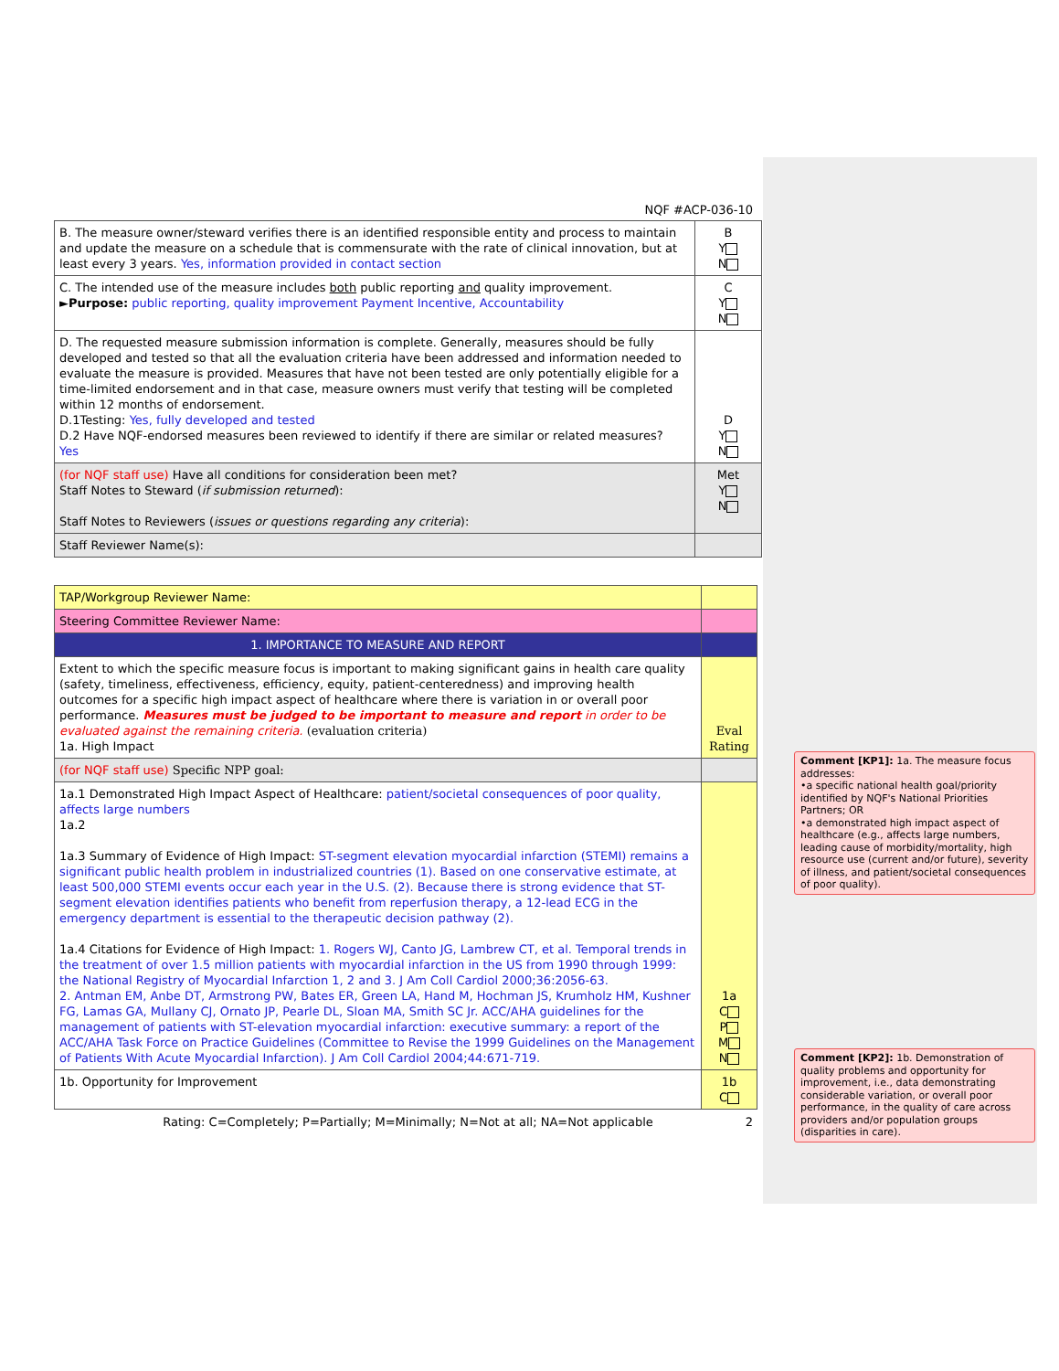NQF #ACP-036-10
| B. The measure owner/steward verifies there is an identified responsible entity and process to maintain and update the measure on a schedule that is commensurate with the rate of clinical innovation, but at least every 3 years. Yes, information provided in contact section | B Y N |
| C. The intended use of the measure includes both public reporting and quality improvement. ► Purpose: public reporting, quality improvement Payment Incentive, Accountability | C Y N |
| D. The requested measure submission information is complete. Generally, measures should be fully developed and tested so that all the evaluation criteria have been addressed and information needed to evaluate the measure is provided. Measures that have not been tested are only potentially eligible for a time-limited endorsement and in that case, measure owners must verify that testing will be completed within 12 months of endorsement. D.1Testing: Yes, fully developed and tested D.2 Have NQF-endorsed measures been reviewed to identify if there are similar or related measures? Yes | D Y N |
| (for NQF staff use) Have all conditions for consideration been met? Staff Notes to Steward ( if submission returned ): Staff Notes to Reviewers ( issues or questions regarding any criteria ): | Met Y N |
| Staff Reviewer Name(s): | |
| TAP/Workgroup Reviewer Name: | |
| Steering Committee Reviewer Name: | |
| 1. IMPORTANCE TO MEASURE AND REPORT | |
| Extent to which the specific measure focus is important to making significant gains in health care quality (safety, timeliness, effectiveness, efficiency, equity, patient-centeredness) and improving health outcomes for a specific high impact aspect of healthcare where there is variation in or overall poor performance. Measures must be judged to be important to measure and report in order to be evaluated against the remaining criteria. (evaluation criteria) 1a. High Impact | Eval Rating |
| (for NQF staff use) Specific NPP goal: | |
| 1a.1 Demonstrated High Impact Aspect of Healthcare: patient/societal consequences of poor quality, affects large numbers 1a.2 1a.3 Summary of Evidence of High Impact: ST-segment elevation myocardial infarction (STEMI) remains a significant public health problem in industrialized countries (1). Based on one conservative estimate, at least 500,000 STEMI events occur each year in the U.S. (2). Because there is strong evidence that ST-segment elevation identifies patients who benefit from reperfusion therapy, a 12-lead ECG in the emergency department is essential to the therapeutic decision pathway (2). 1a.4 Citations for Evidence of High Impact: 1. Rogers WJ, Canto JG, Lambrew CT, et al. Temporal trends in the treatment of over 1.5 million patients with myocardial infarction in the US from 1990 through 1999: the National Registry of Myocardial Infarction 1, 2 and 3. J Am Coll Cardiol 2000;36:2056-63. 2. Antman EM, Anbe DT, Armstrong PW, Bates ER, Green LA, Hand M, Hochman JS, Krumholz HM, Kushner FG, Lamas GA, Mullany CJ, Ornato JP, Pearle DL, Sloan MA, Smith SC Jr. ACC/AHA guidelines for the management of patients with ST-elevation myocardial infarction: executive summary: a report of the ACC/AHA Task Force on Practice Guidelines (Committee to Revise the 1999 Guidelines on the Management of Patients With Acute Myocardial Infarction). J Am Coll Cardiol 2004;44:671-719. | 1a C P M N |
| 1b. Opportunity for Improvement | 1b C |
Rating: C=Completely; P=Partially; M=Minimally; N=Not at all; NA=Not applicable 2
Comment [KP1]: 1a. The measure focus addresses:
•a specific national health goal/priority identified by NQF's National Priorities Partners; OR
•a demonstrated high impact aspect of healthcare (e.g., affects large numbers, leading cause of morbidity/mortality, high resource use (current and/or future), severity of illness, and patient/societal consequences of poor quality).
Comment [KP2]: 1b. Demonstration of quality problems and opportunity for improvement, i.e., data demonstrating considerable variation, or overall poor performance, in the quality of care across providers and/or population groups (disparities in care).